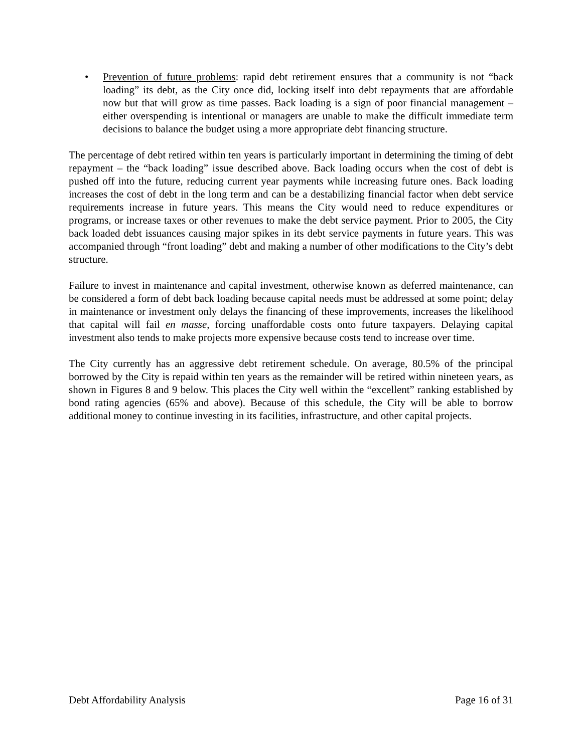• Prevention of future problems: rapid debt retirement ensures that a community is not “back loading” its debt, as the City once did, locking itself into debt repayments that are affordable now but that will grow as time passes. Back loading is a sign of poor financial management – either overspending is intentional or managers are unable to make the difficult immediate term decisions to balance the budget using a more appropriate debt financing structure.
The percentage of debt retired within ten years is particularly important in determining the timing of debt repayment – the “back loading” issue described above. Back loading occurs when the cost of debt is pushed off into the future, reducing current year payments while increasing future ones. Back loading increases the cost of debt in the long term and can be a destabilizing financial factor when debt service requirements increase in future years. This means the City would need to reduce expenditures or programs, or increase taxes or other revenues to make the debt service payment. Prior to 2005, the City back loaded debt issuances causing major spikes in its debt service payments in future years. This was accompanied through “front loading” debt and making a number of other modifications to the City’s debt structure.
Failure to invest in maintenance and capital investment, otherwise known as deferred maintenance, can be considered a form of debt back loading because capital needs must be addressed at some point; delay in maintenance or investment only delays the financing of these improvements, increases the likelihood that capital will fail en masse, forcing unaffordable costs onto future taxpayers. Delaying capital investment also tends to make projects more expensive because costs tend to increase over time.
The City currently has an aggressive debt retirement schedule. On average, 80.5% of the principal borrowed by the City is repaid within ten years as the remainder will be retired within nineteen years, as shown in Figures 8 and 9 below. This places the City well within the “excellent” ranking established by bond rating agencies (65% and above). Because of this schedule, the City will be able to borrow additional money to continue investing in its facilities, infrastructure, and other capital projects.
Debt Affordability Analysis Page 16 of 31